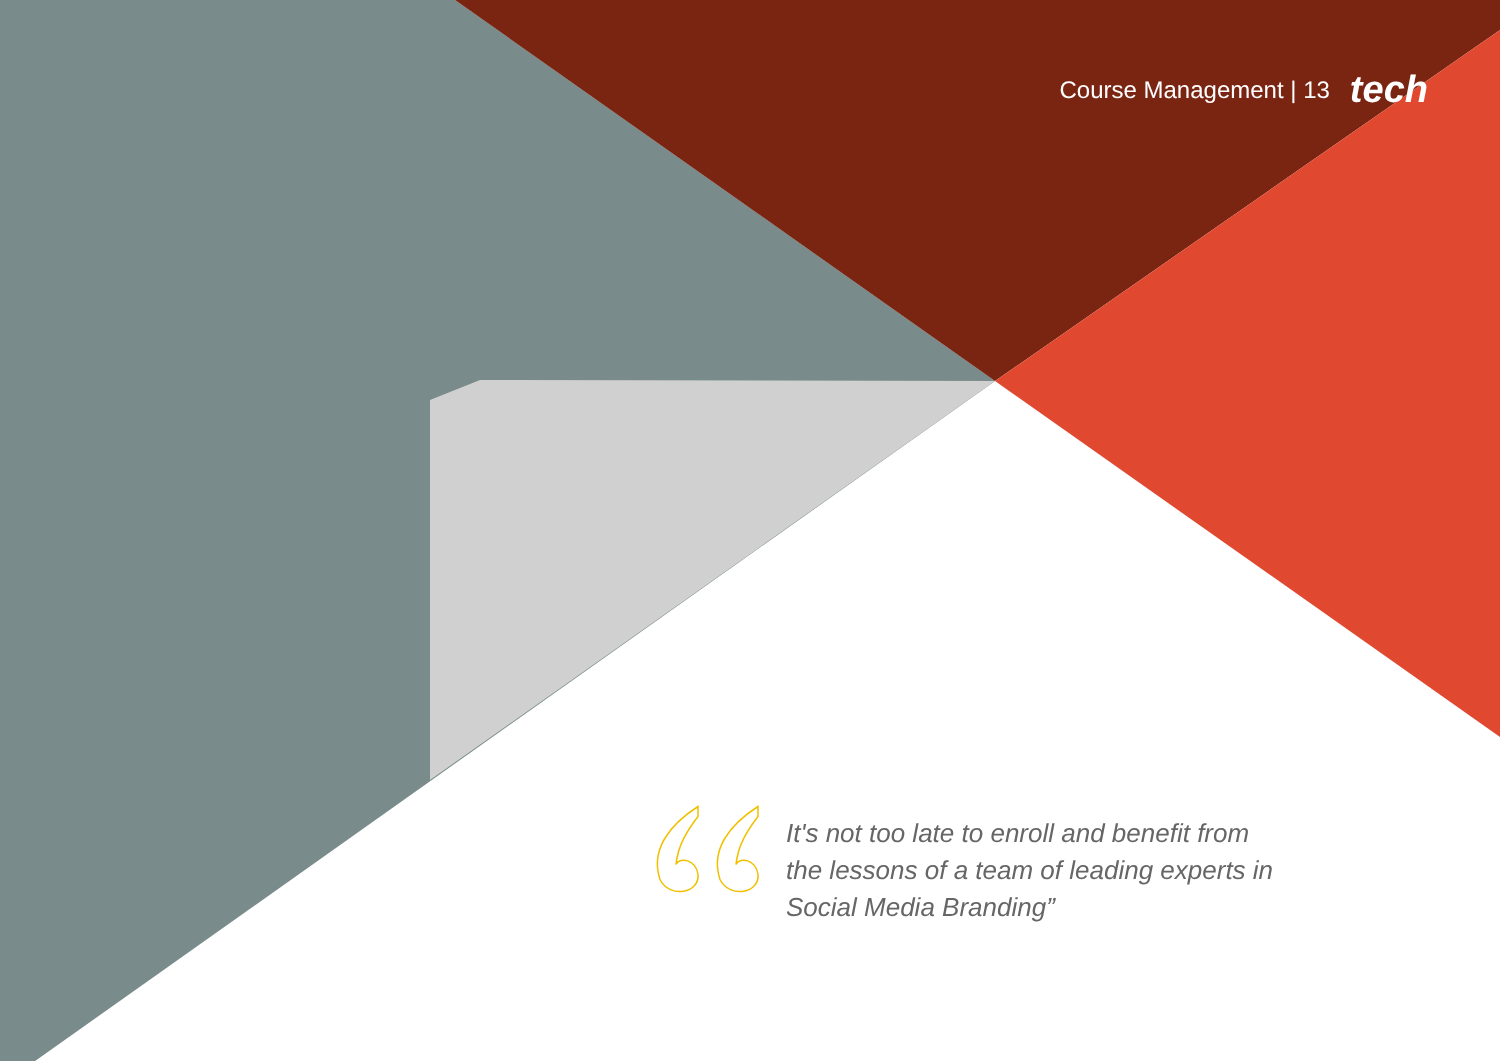Course Management | 13 tech
It's not too late to enroll and benefit from the lessons of a team of leading experts in Social Media Branding”